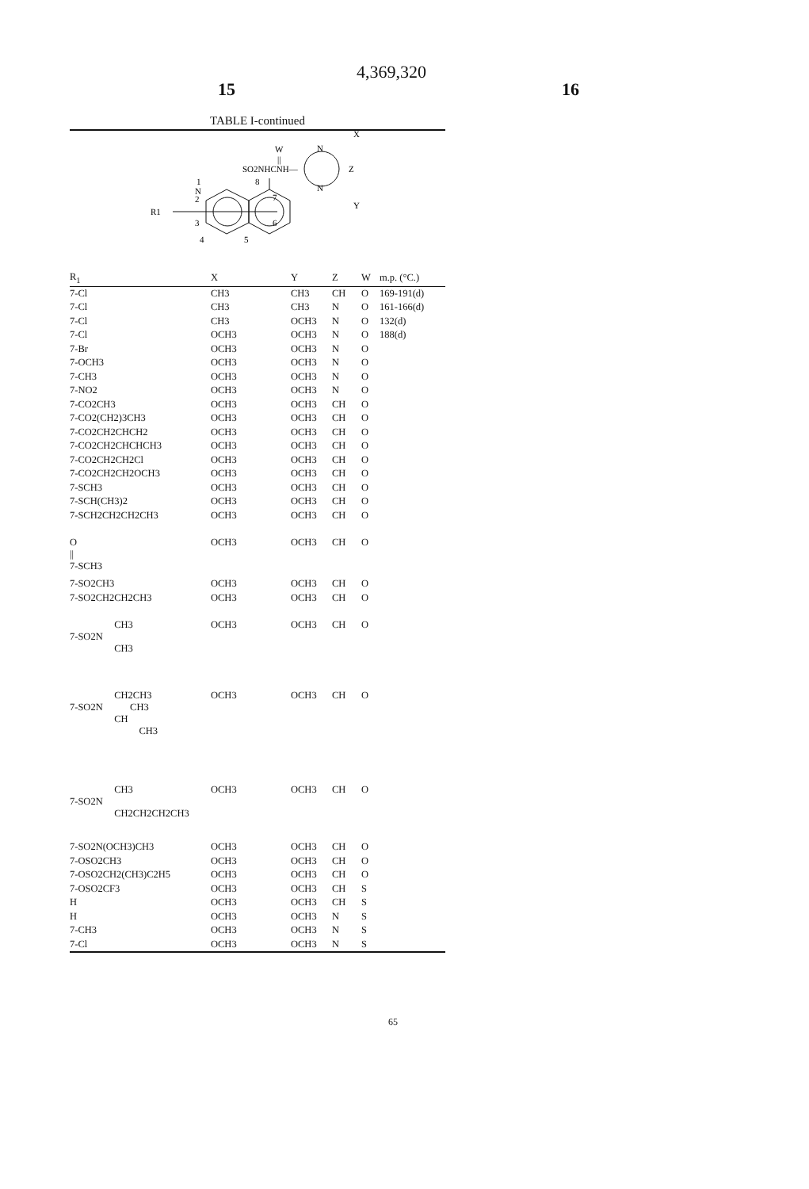4,369,320
15 16
TABLE I-continued
R1
2
3
1
N
4
5
6
7
8
SO2NHCNH—
W
||
N
N
Z
X
Y
| R<sub>1</sub> | X | Y | Z | W | m.p. (°C.) |
| --- | --- | --- | --- | --- | --- |
| 7-Cl | CH3 | CH3 | CH | O | 169-191(d) |
| 7-Cl | CH3 | CH3 | N | O | 161-166(d) |
| 7-Cl | CH3 | OCH3 | N | O | 132(d) |
| 7-Cl | OCH3 | OCH3 | N | O | 188(d) |
| 7-Br | OCH3 | OCH3 | N | O | |
| 7-OCH3 | OCH3 | OCH3 | N | O | |
| 7-CH3 | OCH3 | OCH3 | N | O | |
| 7-NO2 | OCH3 | OCH3 | N | O | |
| 7-CO2CH3 | OCH3 | OCH3 | CH | O | |
| 7-CO2(CH2)3CH3 | OCH3 | OCH3 | CH | O | |
| 7-CO2CH2CHCH2 | OCH3 | OCH3 | CH | O | |
| 7-CO2CH2CHCHCH3 | OCH3 | OCH3 | CH | O | |
| 7-CO2CH2CH2Cl | OCH3 | OCH3 | CH | O | |
| 7-CO2CH2CH2OCH3 | OCH3 | OCH3 | CH | O | |
| 7-SCH3 | OCH3 | OCH3 | CH | O | |
| 7-SCH(CH3)2 | OCH3 | OCH3 | CH | O | |
| 7-SCH2CH2CH2CH3 | OCH3 | OCH3 | CH | O | |
| O // 7-SCH3 | OCH3 | OCH3 | CH | O | |
| 7-SO2CH3 | OCH3 | OCH3 | CH | O | |
| 7-SO2CH2CH2CH3 | OCH3 | OCH3 | CH | O | |
| CH3 7-SO2N CH3 | OCH3 | OCH3 | CH | O | |
| CH2CH3 7-SO2N CH3 CH CH3 | OCH3 | OCH3 | CH | O | |
| CH3 7-SO2N CH2CH2CH2CH3 | OCH3 | OCH3 | CH | O | |
| 7-SO2N(OCH3)CH3 | OCH3 | OCH3 | CH | O | |
| 7-OSO2CH3 | OCH3 | OCH3 | CH | O | |
| 7-OSO2CH2(CH3)C2H5 | OCH3 | OCH3 | CH | O | |
| 7-OSO2CF3 | OCH3 | OCH3 | CH | S | |
| H | OCH3 | OCH3 | CH | S | |
| H | OCH3 | OCH3 | N | S | |
| 7-CH3 | OCH3 | OCH3 | N | S | |
| 7-Cl | OCH3 | OCH3 | N | S | |
65